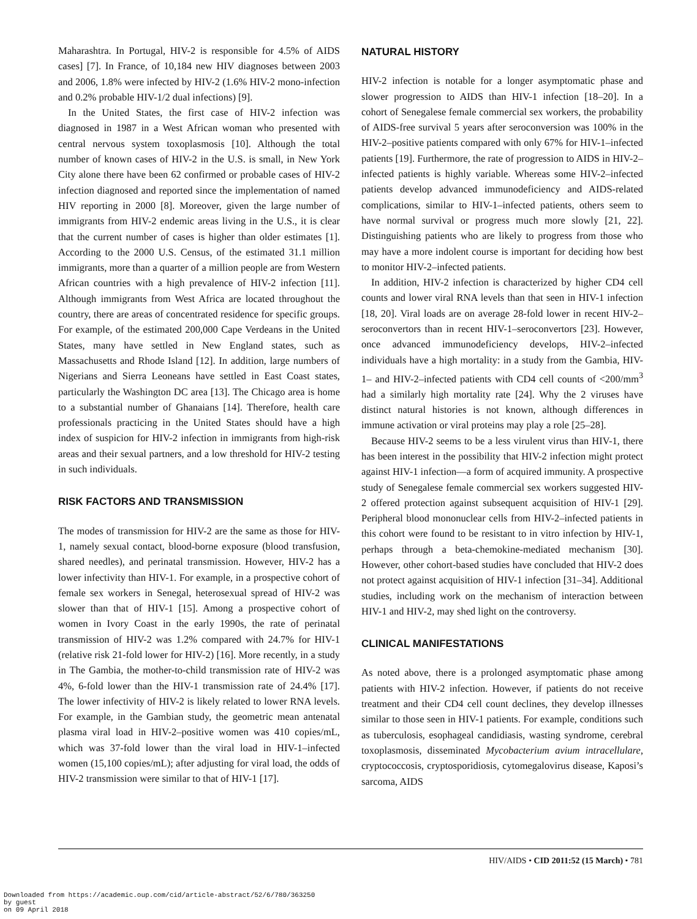Maharashtra. In Portugal, HIV-2 is responsible for 4.5% of AIDS cases] [7]. In France, of 10,184 new HIV diagnoses between 2003 and 2006, 1.8% were infected by HIV-2 (1.6% HIV-2 mono-infection and 0.2% probable HIV-1/2 dual infections) [9].
In the United States, the first case of HIV-2 infection was diagnosed in 1987 in a West African woman who presented with central nervous system toxoplasmosis [10]. Although the total number of known cases of HIV-2 in the U.S. is small, in New York City alone there have been 62 confirmed or probable cases of HIV-2 infection diagnosed and reported since the implementation of named HIV reporting in 2000 [8]. Moreover, given the large number of immigrants from HIV-2 endemic areas living in the U.S., it is clear that the current number of cases is higher than older estimates [1]. According to the 2000 U.S. Census, of the estimated 31.1 million immigrants, more than a quarter of a million people are from Western African countries with a high prevalence of HIV-2 infection [11]. Although immigrants from West Africa are located throughout the country, there are areas of concentrated residence for specific groups. For example, of the estimated 200,000 Cape Verdeans in the United States, many have settled in New England states, such as Massachusetts and Rhode Island [12]. In addition, large numbers of Nigerians and Sierra Leoneans have settled in East Coast states, particularly the Washington DC area [13]. The Chicago area is home to a substantial number of Ghanaians [14]. Therefore, health care professionals practicing in the United States should have a high index of suspicion for HIV-2 infection in immigrants from high-risk areas and their sexual partners, and a low threshold for HIV-2 testing in such individuals.
RISK FACTORS AND TRANSMISSION
The modes of transmission for HIV-2 are the same as those for HIV-1, namely sexual contact, blood-borne exposure (blood transfusion, shared needles), and perinatal transmission. However, HIV-2 has a lower infectivity than HIV-1. For example, in a prospective cohort of female sex workers in Senegal, heterosexual spread of HIV-2 was slower than that of HIV-1 [15]. Among a prospective cohort of women in Ivory Coast in the early 1990s, the rate of perinatal transmission of HIV-2 was 1.2% compared with 24.7% for HIV-1 (relative risk 21-fold lower for HIV-2) [16]. More recently, in a study in The Gambia, the mother-to-child transmission rate of HIV-2 was 4%, 6-fold lower than the HIV-1 transmission rate of 24.4% [17]. The lower infectivity of HIV-2 is likely related to lower RNA levels. For example, in the Gambian study, the geometric mean antenatal plasma viral load in HIV-2–positive women was 410 copies/mL, which was 37-fold lower than the viral load in HIV-1–infected women (15,100 copies/mL); after adjusting for viral load, the odds of HIV-2 transmission were similar to that of HIV-1 [17].
NATURAL HISTORY
HIV-2 infection is notable for a longer asymptomatic phase and slower progression to AIDS than HIV-1 infection [18–20]. In a cohort of Senegalese female commercial sex workers, the probability of AIDS-free survival 5 years after seroconversion was 100% in the HIV-2–positive patients compared with only 67% for HIV-1–infected patients [19]. Furthermore, the rate of progression to AIDS in HIV-2–infected patients is highly variable. Whereas some HIV-2–infected patients develop advanced immunodeficiency and AIDS-related complications, similar to HIV-1–infected patients, others seem to have normal survival or progress much more slowly [21, 22]. Distinguishing patients who are likely to progress from those who may have a more indolent course is important for deciding how best to monitor HIV-2–infected patients.
In addition, HIV-2 infection is characterized by higher CD4 cell counts and lower viral RNA levels than that seen in HIV-1 infection [18, 20]. Viral loads are on average 28-fold lower in recent HIV-2–seroconvertors than in recent HIV-1–seroconvertors [23]. However, once advanced immunodeficiency develops, HIV-2–infected individuals have a high mortality: in a study from the Gambia, HIV-1– and HIV-2–infected patients with CD4 cell counts of <200/mm<sup>3</sup> had a similarly high mortality rate [24]. Why the 2 viruses have distinct natural histories is not known, although differences in immune activation or viral proteins may play a role [25–28].
Because HIV-2 seems to be a less virulent virus than HIV-1, there has been interest in the possibility that HIV-2 infection might protect against HIV-1 infection—a form of acquired immunity. A prospective study of Senegalese female commercial sex workers suggested HIV-2 offered protection against subsequent acquisition of HIV-1 [29]. Peripheral blood mononuclear cells from HIV-2–infected patients in this cohort were found to be resistant to in vitro infection by HIV-1, perhaps through a beta-chemokine-mediated mechanism [30]. However, other cohort-based studies have concluded that HIV-2 does not protect against acquisition of HIV-1 infection [31–34]. Additional studies, including work on the mechanism of interaction between HIV-1 and HIV-2, may shed light on the controversy.
CLINICAL MANIFESTATIONS
As noted above, there is a prolonged asymptomatic phase among patients with HIV-2 infection. However, if patients do not receive treatment and their CD4 cell count declines, they develop illnesses similar to those seen in HIV-1 patients. For example, conditions such as tuberculosis, esophageal candidiasis, wasting syndrome, cerebral toxoplasmosis, disseminated Mycobacterium avium intracellulare, cryptococcosis, cryptosporidiosis, cytomegalovirus disease, Kaposi’s sarcoma, AIDS
HIV/AIDS • CID 2011:52 (15 March) • 781
Downloaded from https://academic.oup.com/cid/article-abstract/52/6/780/363250
by guest
on 09 April 2018